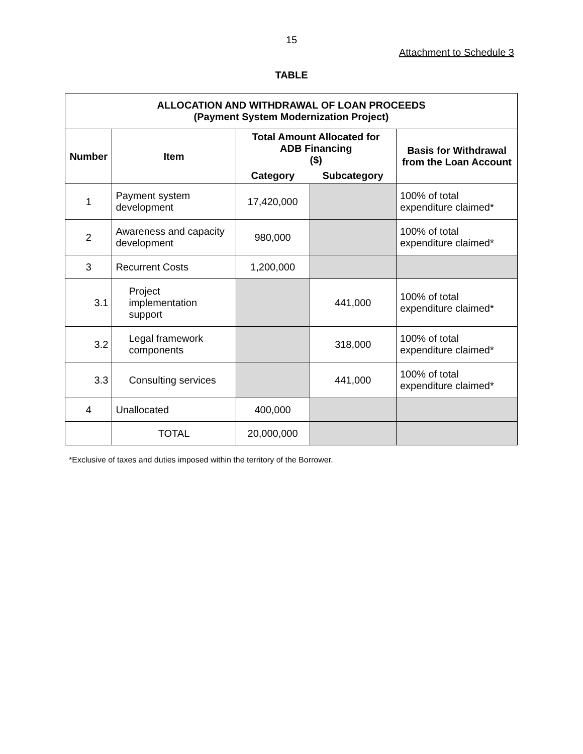15
Attachment to Schedule 3
TABLE
| ALLOCATION AND WITHDRAWAL OF LOAN PROCEEDS (Payment System Modernization Project) | | | | |
| --- | --- | --- | --- | --- |
| Number | Item | Total Amount Allocated for ADB Financing ($) | | Basis for Withdrawal from the Loan Account |
| | | Category | Subcategory | |
| 1 | Payment system development | 17,420,000 | | 100% of total expenditure claimed* |
| 2 | Awareness and capacity development | 980,000 | | 100% of total expenditure claimed* |
| 3 | Recurrent Costs | 1,200,000 | | |
| 3.1 | Project implementation support | | 441,000 | 100% of total expenditure claimed* |
| 3.2 | Legal framework components | | 318,000 | 100% of total expenditure claimed* |
| 3.3 | Consulting services | | 441,000 | 100% of total expenditure claimed* |
| 4 | Unallocated | 400,000 | | |
| | TOTAL | 20,000,000 | | |
*Exclusive of taxes and duties imposed within the territory of the Borrower.